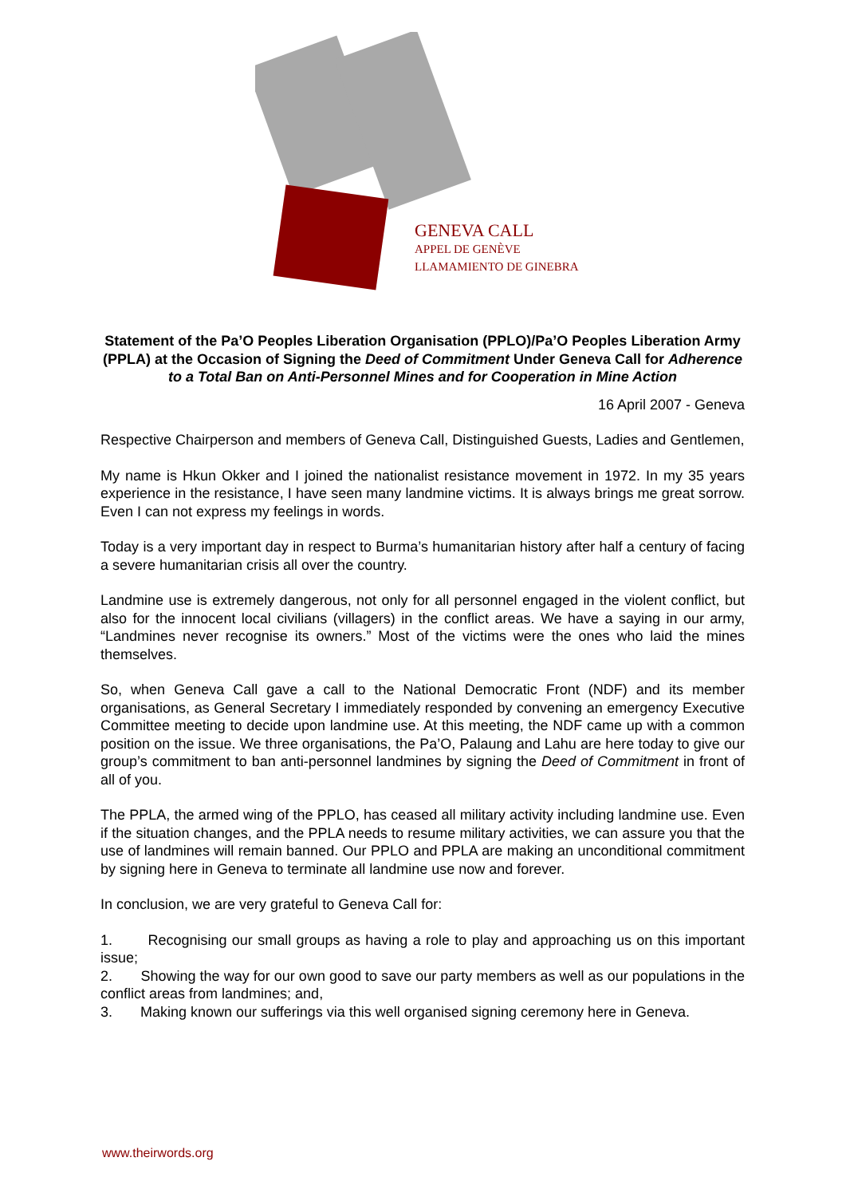GENEVA CALL
APPEL DE GENÈVE
LLAMAMIENTO DE GINEBRA
Statement of the Pa’O Peoples Liberation Organisation (PPLO)/Pa’O Peoples Liberation Army (PPLA) at the Occasion of Signing the Deed of Commitment Under Geneva Call for Adherence to a Total Ban on Anti-Personnel Mines and for Cooperation in Mine Action
16 April 2007 - Geneva
Respective Chairperson and members of Geneva Call, Distinguished Guests, Ladies and Gentlemen,
My name is Hkun Okker and I joined the nationalist resistance movement in 1972. In my 35 years experience in the resistance, I have seen many landmine victims. It is always brings me great sorrow. Even I can not express my feelings in words.
Today is a very important day in respect to Burma’s humanitarian history after half a century of facing a severe humanitarian crisis all over the country.
Landmine use is extremely dangerous, not only for all personnel engaged in the violent conflict, but also for the innocent local civilians (villagers) in the conflict areas. We have a saying in our army, “Landmines never recognise its owners.” Most of the victims were the ones who laid the mines themselves.
So, when Geneva Call gave a call to the National Democratic Front (NDF) and its member organisations, as General Secretary I immediately responded by convening an emergency Executive Committee meeting to decide upon landmine use. At this meeting, the NDF came up with a common position on the issue. We three organisations, the Pa’O, Palaung and Lahu are here today to give our group’s commitment to ban anti-personnel landmines by signing the Deed of Commitment in front of all of you.
The PPLA, the armed wing of the PPLO, has ceased all military activity including landmine use. Even if the situation changes, and the PPLA needs to resume military activities, we can assure you that the use of landmines will remain banned. Our PPLO and PPLA are making an unconditional commitment by signing here in Geneva to terminate all landmine use now and forever.
In conclusion, we are very grateful to Geneva Call for:
1. Recognising our small groups as having a role to play and approaching us on this important issue;
2. Showing the way for our own good to save our party members as well as our populations in the conflict areas from landmines; and,
3. Making known our sufferings via this well organised signing ceremony here in Geneva.
www.theirwords.org